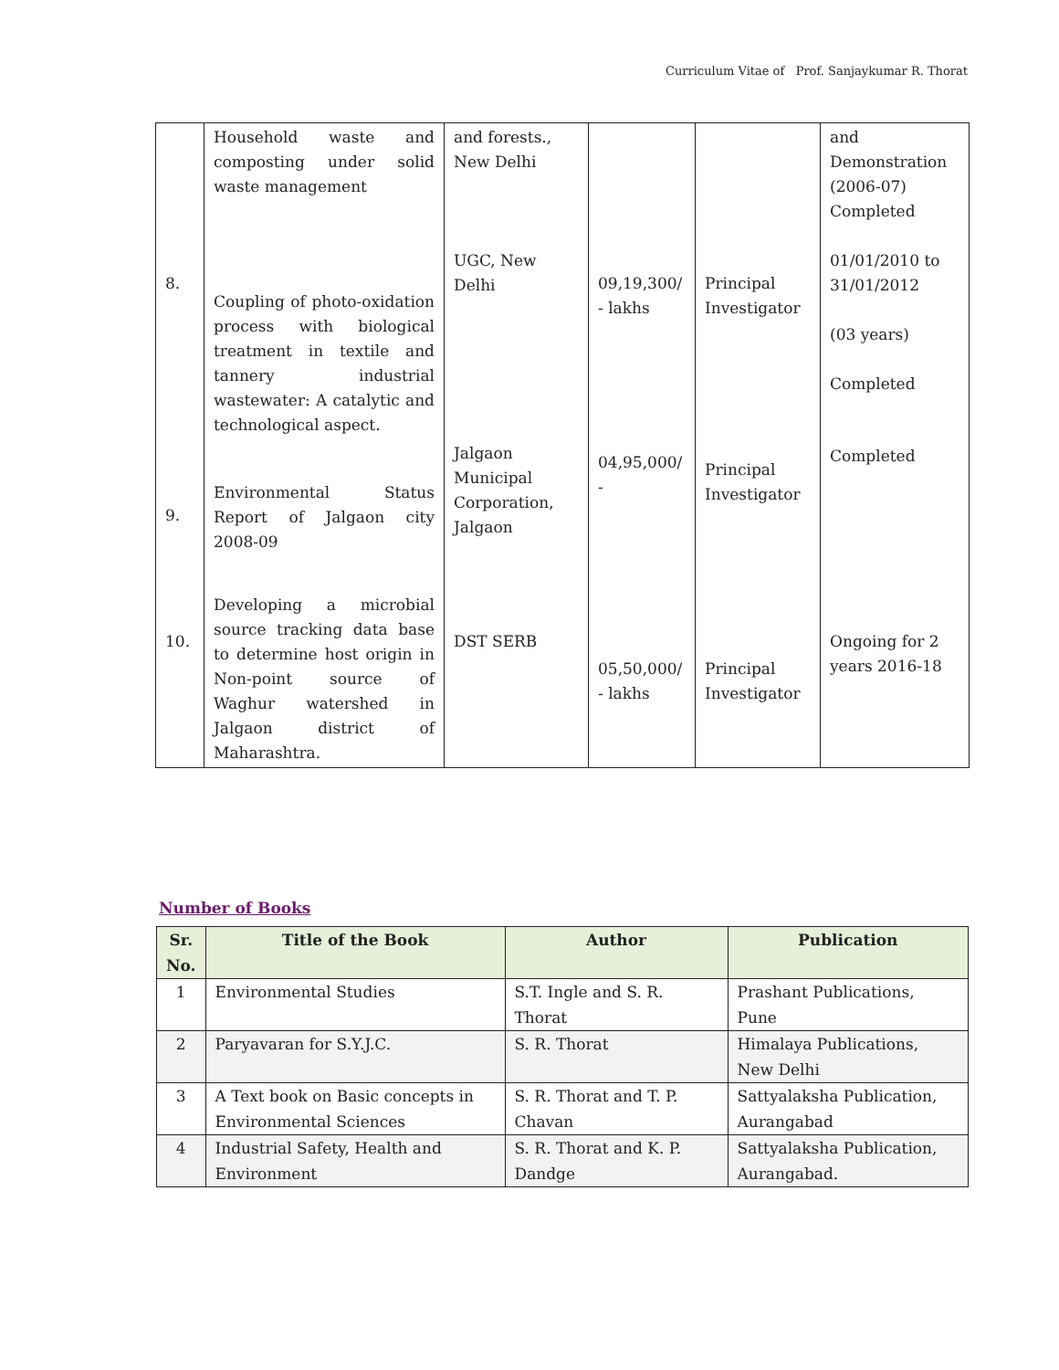Curriculum Vitae of Prof. Sanjaykumar R. Thorat
| | Household waste and composting under solid waste management | and forests., New Delhi | | | and Demonstration (2006-07) Completed |
| 8. | Coupling of photo-oxidation process with biological treatment in textile and tannery industrial wastewater: A catalytic and technological aspect. | UGC, New Delhi | 09,19,300/ - lakhs | Principal Investigator | 01/01/2010 to 31/01/2012 (03 years) Completed |
| 9. | Environmental Status Report of Jalgaon city 2008-09 | Jalgaon Municipal Corporation, Jalgaon | 04,95,000/ - | Principal Investigator | Completed |
| 10. | Developing a microbial source tracking data base to determine host origin in Non-point source of Waghur watershed in Jalgaon district of Maharashtra. | DST SERB | 05,50,000/ - lakhs | Principal Investigator | Ongoing for 2 years 2016-18 |
Number of Books
| Sr. No. | Title of the Book | Author | Publication |
| --- | --- | --- | --- |
| 1 | Environmental Studies | S.T. Ingle and S. R. Thorat | Prashant Publications, Pune |
| 2 | Paryavaran for S.Y.J.C. | S. R. Thorat | Himalaya Publications, New Delhi |
| 3 | A Text book on Basic concepts in Environmental Sciences | S. R. Thorat and T. P. Chavan | Sattyalaksha Publication, Aurangabad |
| 4 | Industrial Safety, Health and Environment | S. R. Thorat and K. P. Dandge | Sattyalaksha Publication, Aurangabad. |